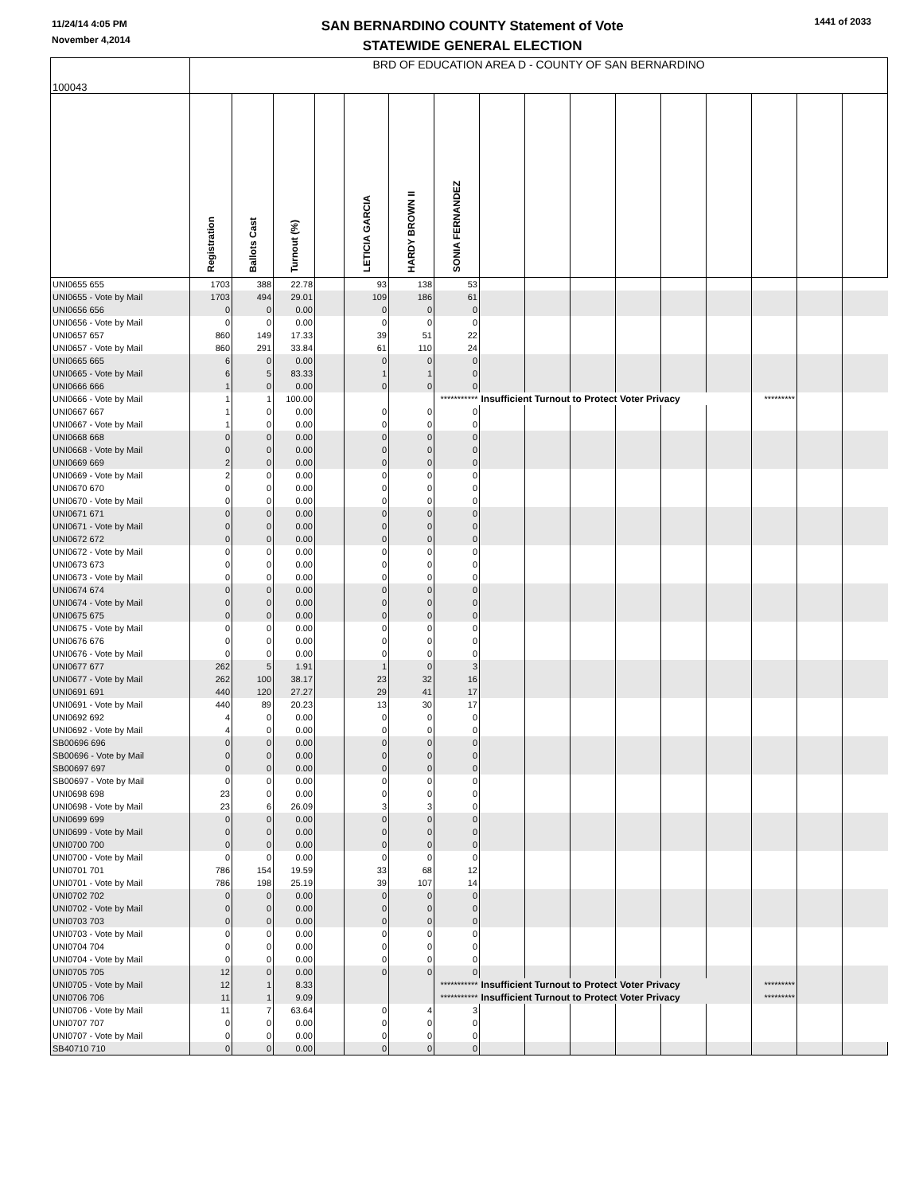11/24/14 4:05 PM
November 4,2014
SAN BERNARDINO COUNTY Statement of Vote
STATEWIDE GENERAL ELECTION
1441 of 2033
| 100043 | BRD OF EDUCATION AREA D - COUNTY OF SAN BERNARDINO | | | | | | | | | | | | | | | |
| | Registration | Ballots Cast | Turnout (%) | | LETICIA GARCIA | HARDY BROWN II | SONIA FERNANDEZ | | | | | | | | | |
| UNI0655 655 | 1703 | 388 | 22.78 | | 93 | 138 | 53 | | | | | | | | | |
| UNI0655 - Vote by Mail | 1703 | 494 | 29.01 | | 109 | 186 | 61 | | | | | | | | | |
| UNI0656 656 | 0 | 0 | 0.00 | | 0 | 0 | 0 | | | | | | | | | |
| UNI0656 - Vote by Mail | 0 | 0 | 0.00 | | 0 | 0 | 0 | | | | | | | | | |
| UNI0657 657 | 860 | 149 | 17.33 | | 39 | 51 | 22 | | | | | | | | | |
| UNI0657 - Vote by Mail | 860 | 291 | 33.84 | | 61 | 110 | 24 | | | | | | | | | |
| UNI0665 665 | 6 | 0 | 0.00 | | 0 | 0 | 0 | | | | | | | | | |
| UNI0665 - Vote by Mail | 6 | 5 | 83.33 | | 1 | 1 | 0 | | | | | | | | | |
| UNI0666 666 | 1 | 0 | 0.00 | | 0 | 0 | 0 | | | | | | | | | |
| UNI0666 - Vote by Mail | 1 | 1 | 100.00 | | | | *********** | Insufficient Turnout to Protect Voter Privacy | | | | | | ********* | | |
| UNI0667 667 | 1 | 0 | 0.00 | | 0 | 0 | 0 | | | | | | | | | |
| UNI0667 - Vote by Mail | 1 | 0 | 0.00 | | 0 | 0 | 0 | | | | | | | | | |
| UNI0668 668 | 0 | 0 | 0.00 | | 0 | 0 | 0 | | | | | | | | | |
| UNI0668 - Vote by Mail | 0 | 0 | 0.00 | | 0 | 0 | 0 | | | | | | | | | |
| UNI0669 669 | 2 | 0 | 0.00 | | 0 | 0 | 0 | | | | | | | | | |
| UNI0669 - Vote by Mail | 2 | 0 | 0.00 | | 0 | 0 | 0 | | | | | | | | | |
| UNI0670 670 | 0 | 0 | 0.00 | | 0 | 0 | 0 | | | | | | | | | |
| UNI0670 - Vote by Mail | 0 | 0 | 0.00 | | 0 | 0 | 0 | | | | | | | | | |
| UNI0671 671 | 0 | 0 | 0.00 | | 0 | 0 | 0 | | | | | | | | | |
| UNI0671 - Vote by Mail | 0 | 0 | 0.00 | | 0 | 0 | 0 | | | | | | | | | |
| UNI0672 672 | 0 | 0 | 0.00 | | 0 | 0 | 0 | | | | | | | | | |
| UNI0672 - Vote by Mail | 0 | 0 | 0.00 | | 0 | 0 | 0 | | | | | | | | | |
| UNI0673 673 | 0 | 0 | 0.00 | | 0 | 0 | 0 | | | | | | | | | |
| UNI0673 - Vote by Mail | 0 | 0 | 0.00 | | 0 | 0 | 0 | | | | | | | | | |
| UNI0674 674 | 0 | 0 | 0.00 | | 0 | 0 | 0 | | | | | | | | | |
| UNI0674 - Vote by Mail | 0 | 0 | 0.00 | | 0 | 0 | 0 | | | | | | | | | |
| UNI0675 675 | 0 | 0 | 0.00 | | 0 | 0 | 0 | | | | | | | | | |
| UNI0675 - Vote by Mail | 0 | 0 | 0.00 | | 0 | 0 | 0 | | | | | | | | | |
| UNI0676 676 | 0 | 0 | 0.00 | | 0 | 0 | 0 | | | | | | | | | |
| UNI0676 - Vote by Mail | 0 | 0 | 0.00 | | 0 | 0 | 0 | | | | | | | | | |
| UNI0677 677 | 262 | 5 | 1.91 | | 1 | 0 | 3 | | | | | | | | | |
| UNI0677 - Vote by Mail | 262 | 100 | 38.17 | | 23 | 32 | 16 | | | | | | | | | |
| UNI0691 691 | 440 | 120 | 27.27 | | 29 | 41 | 17 | | | | | | | | | |
| UNI0691 - Vote by Mail | 440 | 89 | 20.23 | | 13 | 30 | 17 | | | | | | | | | |
| UNI0692 692 | 4 | 0 | 0.00 | | 0 | 0 | 0 | | | | | | | | | |
| UNI0692 - Vote by Mail | 4 | 0 | 0.00 | | 0 | 0 | 0 | | | | | | | | | |
| SB00696 696 | 0 | 0 | 0.00 | | 0 | 0 | 0 | | | | | | | | | |
| SB00696 - Vote by Mail | 0 | 0 | 0.00 | | 0 | 0 | 0 | | | | | | | | | |
| SB00697 697 | 0 | 0 | 0.00 | | 0 | 0 | 0 | | | | | | | | | |
| SB00697 - Vote by Mail | 0 | 0 | 0.00 | | 0 | 0 | 0 | | | | | | | | | |
| UNI0698 698 | 23 | 0 | 0.00 | | 0 | 0 | 0 | | | | | | | | | |
| UNI0698 - Vote by Mail | 23 | 6 | 26.09 | | 3 | 3 | 0 | | | | | | | | | |
| UNI0699 699 | 0 | 0 | 0.00 | | 0 | 0 | 0 | | | | | | | | | |
| UNI0699 - Vote by Mail | 0 | 0 | 0.00 | | 0 | 0 | 0 | | | | | | | | | |
| UNI0700 700 | 0 | 0 | 0.00 | | 0 | 0 | 0 | | | | | | | | | |
| UNI0700 - Vote by Mail | 0 | 0 | 0.00 | | 0 | 0 | 0 | | | | | | | | | |
| UNI0701 701 | 786 | 154 | 19.59 | | 33 | 68 | 12 | | | | | | | | | |
| UNI0701 - Vote by Mail | 786 | 198 | 25.19 | | 39 | 107 | 14 | | | | | | | | | |
| UNI0702 702 | 0 | 0 | 0.00 | | 0 | 0 | 0 | | | | | | | | | |
| UNI0702 - Vote by Mail | 0 | 0 | 0.00 | | 0 | 0 | 0 | | | | | | | | | |
| UNI0703 703 | 0 | 0 | 0.00 | | 0 | 0 | 0 | | | | | | | | | |
| UNI0703 - Vote by Mail | 0 | 0 | 0.00 | | 0 | 0 | 0 | | | | | | | | | |
| UNI0704 704 | 0 | 0 | 0.00 | | 0 | 0 | 0 | | | | | | | | | |
| UNI0704 - Vote by Mail | 0 | 0 | 0.00 | | 0 | 0 | 0 | | | | | | | | | |
| UNI0705 705 | 12 | 0 | 0.00 | | 0 | 0 | 0 | | | | | | | | | |
| UNI0705 - Vote by Mail | 12 | 1 | 8.33 | | | | *********** | Insufficient Turnout to Protect Voter Privacy | | | | | | ********* | | |
| UNI0706 706 | 11 | 1 | 9.09 | | | | *********** | Insufficient Turnout to Protect Voter Privacy | | | | | | ********* | | |
| UNI0706 - Vote by Mail | 11 | 7 | 63.64 | | 0 | 4 | 3 | | | | | | | | | |
| UNI0707 707 | 0 | 0 | 0.00 | | 0 | 0 | 0 | | | | | | | | | |
| UNI0707 - Vote by Mail | 0 | 0 | 0.00 | | 0 | 0 | 0 | | | | | | | | | |
| SB40710 710 | 0 | 0 | 0.00 | | 0 | 0 | 0 | | | | | | | | | |